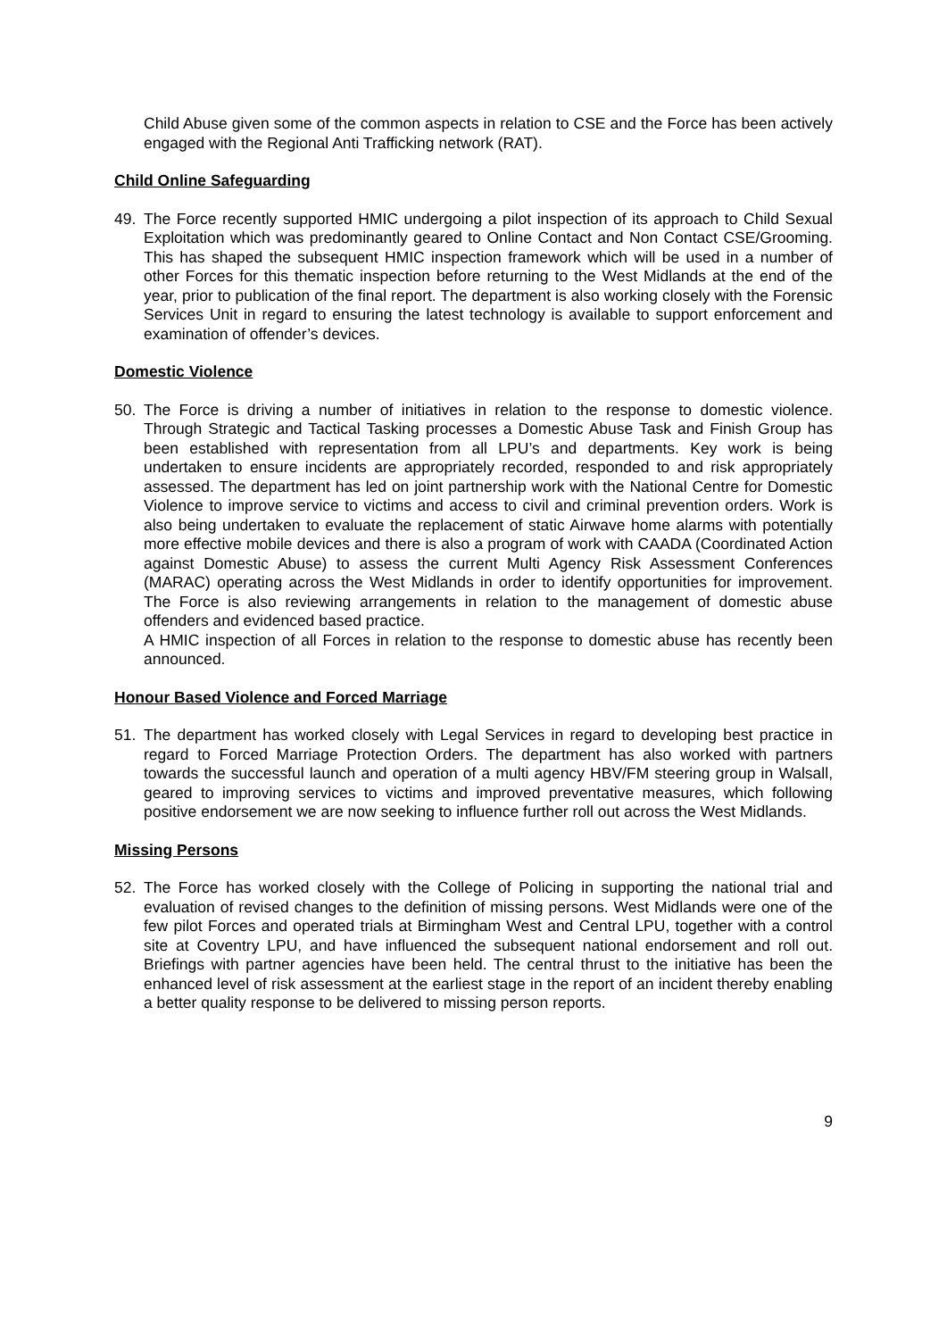Child Abuse given some of the common aspects in relation to CSE and the Force has been actively engaged with the Regional Anti Trafficking network (RAT).
Child Online Safeguarding
49. The Force recently supported HMIC undergoing a pilot inspection of its approach to Child Sexual Exploitation which was predominantly geared to Online Contact and Non Contact CSE/Grooming. This has shaped the subsequent HMIC inspection framework which will be used in a number of other Forces for this thematic inspection before returning to the West Midlands at the end of the year, prior to publication of the final report. The department is also working closely with the Forensic Services Unit in regard to ensuring the latest technology is available to support enforcement and examination of offender’s devices.
Domestic Violence
50. The Force is driving a number of initiatives in relation to the response to domestic violence. Through Strategic and Tactical Tasking processes a Domestic Abuse Task and Finish Group has been established with representation from all LPU’s and departments. Key work is being undertaken to ensure incidents are appropriately recorded, responded to and risk appropriately assessed. The department has led on joint partnership work with the National Centre for Domestic Violence to improve service to victims and access to civil and criminal prevention orders. Work is also being undertaken to evaluate the replacement of static Airwave home alarms with potentially more effective mobile devices and there is also a program of work with CAADA (Coordinated Action against Domestic Abuse) to assess the current Multi Agency Risk Assessment Conferences (MARAC) operating across the West Midlands in order to identify opportunities for improvement. The Force is also reviewing arrangements in relation to the management of domestic abuse offenders and evidenced based practice.
A HMIC inspection of all Forces in relation to the response to domestic abuse has recently been announced.
Honour Based Violence and Forced Marriage
51. The department has worked closely with Legal Services in regard to developing best practice in regard to Forced Marriage Protection Orders. The department has also worked with partners towards the successful launch and operation of a multi agency HBV/FM steering group in Walsall, geared to improving services to victims and improved preventative measures, which following positive endorsement we are now seeking to influence further roll out across the West Midlands.
Missing Persons
52. The Force has worked closely with the College of Policing in supporting the national trial and evaluation of revised changes to the definition of missing persons. West Midlands were one of the few pilot Forces and operated trials at Birmingham West and Central LPU, together with a control site at Coventry LPU, and have influenced the subsequent national endorsement and roll out. Briefings with partner agencies have been held. The central thrust to the initiative has been the enhanced level of risk assessment at the earliest stage in the report of an incident thereby enabling a better quality response to be delivered to missing person reports.
9